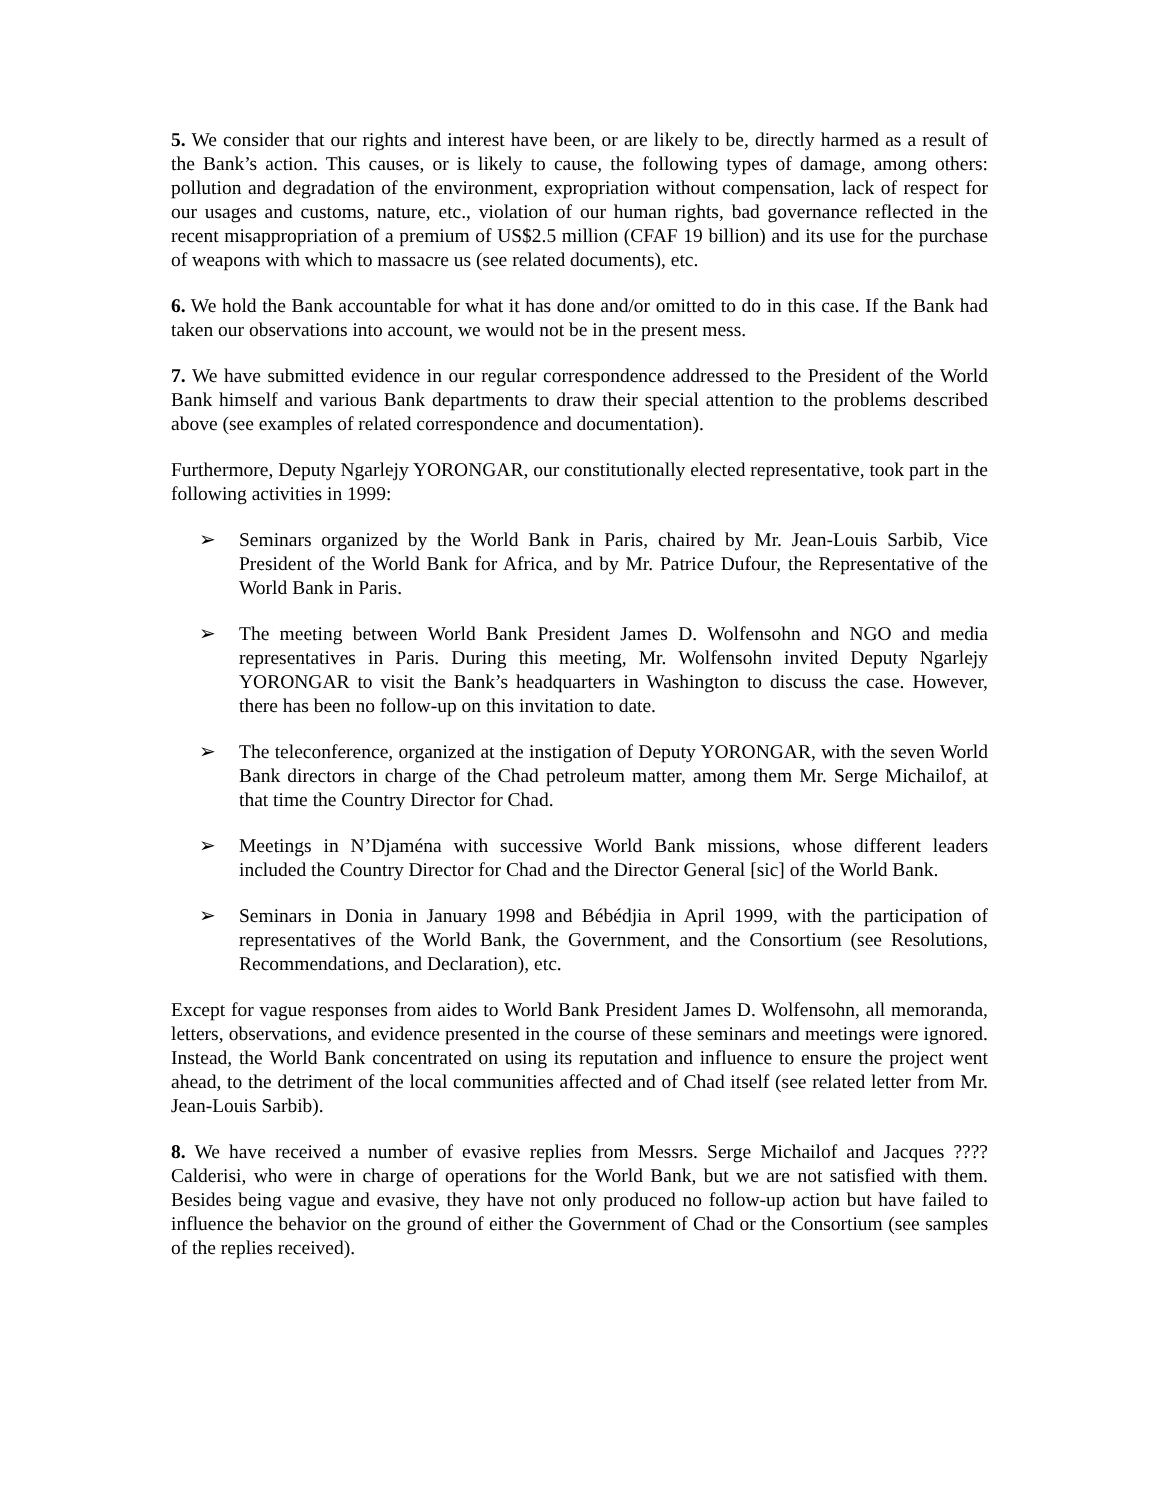5. We consider that our rights and interest have been, or are likely to be, directly harmed as a result of the Bank’s action. This causes, or is likely to cause, the following types of damage, among others: pollution and degradation of the environment, expropriation without compensation, lack of respect for our usages and customs, nature, etc., violation of our human rights, bad governance reflected in the recent misappropriation of a premium of US$2.5 million (CFAF 19 billion) and its use for the purchase of weapons with which to massacre us (see related documents), etc.
6. We hold the Bank accountable for what it has done and/or omitted to do in this case. If the Bank had taken our observations into account, we would not be in the present mess.
7. We have submitted evidence in our regular correspondence addressed to the President of the World Bank himself and various Bank departments to draw their special attention to the problems described above (see examples of related correspondence and documentation).
Furthermore, Deputy Ngarlejy YORONGAR, our constitutionally elected representative, took part in the following activities in 1999:
➢ Seminars organized by the World Bank in Paris, chaired by Mr. Jean-Louis Sarbib, Vice President of the World Bank for Africa, and by Mr. Patrice Dufour, the Representative of the World Bank in Paris.
➢ The meeting between World Bank President James D. Wolfensohn and NGO and media representatives in Paris. During this meeting, Mr. Wolfensohn invited Deputy Ngarlejy YORONGAR to visit the Bank’s headquarters in Washington to discuss the case. However, there has been no follow-up on this invitation to date.
➢ The teleconference, organized at the instigation of Deputy YORONGAR, with the seven World Bank directors in charge of the Chad petroleum matter, among them Mr. Serge Michailof, at that time the Country Director for Chad.
➢ Meetings in N’Djaména with successive World Bank missions, whose different leaders included the Country Director for Chad and the Director General [sic] of the World Bank.
➢ Seminars in Donia in January 1998 and Bébédjia in April 1999, with the participation of representatives of the World Bank, the Government, and the Consortium (see Resolutions, Recommendations, and Declaration), etc.
Except for vague responses from aides to World Bank President James D. Wolfensohn, all memoranda, letters, observations, and evidence presented in the course of these seminars and meetings were ignored. Instead, the World Bank concentrated on using its reputation and influence to ensure the project went ahead, to the detriment of the local communities affected and of Chad itself (see related letter from Mr. Jean-Louis Sarbib).
8. We have received a number of evasive replies from Messrs. Serge Michailof and Jacques ???? Calderisi, who were in charge of operations for the World Bank, but we are not satisfied with them. Besides being vague and evasive, they have not only produced no follow-up action but have failed to influence the behavior on the ground of either the Government of Chad or the Consortium (see samples of the replies received).